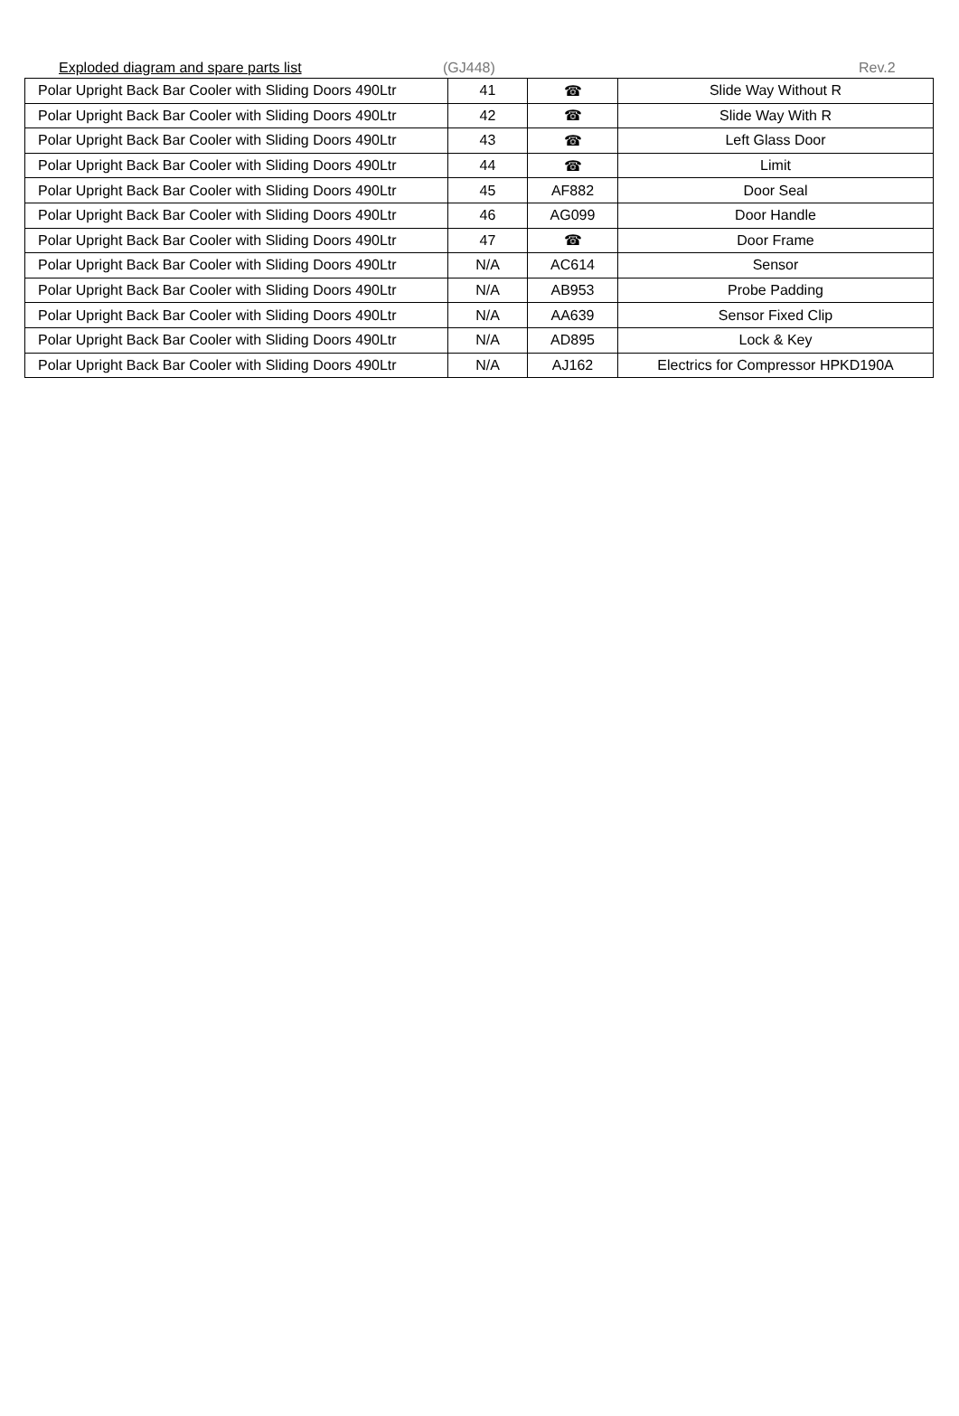Exploded diagram and spare parts list (GJ448) Rev.2
| Polar Upright Back Bar Cooler with Sliding Doors 490Ltr | 41 | ☎ | Slide Way Without R |
| Polar Upright Back Bar Cooler with Sliding Doors 490Ltr | 42 | ☎ | Slide Way With R |
| Polar Upright Back Bar Cooler with Sliding Doors 490Ltr | 43 | ☎ | Left Glass Door |
| Polar Upright Back Bar Cooler with Sliding Doors 490Ltr | 44 | ☎ | Limit |
| Polar Upright Back Bar Cooler with Sliding Doors 490Ltr | 45 | AF882 | Door Seal |
| Polar Upright Back Bar Cooler with Sliding Doors 490Ltr | 46 | AG099 | Door Handle |
| Polar Upright Back Bar Cooler with Sliding Doors 490Ltr | 47 | ☎ | Door Frame |
| Polar Upright Back Bar Cooler with Sliding Doors 490Ltr | N/A | AC614 | Sensor |
| Polar Upright Back Bar Cooler with Sliding Doors 490Ltr | N/A | AB953 | Probe Padding |
| Polar Upright Back Bar Cooler with Sliding Doors 490Ltr | N/A | AA639 | Sensor Fixed Clip |
| Polar Upright Back Bar Cooler with Sliding Doors 490Ltr | N/A | AD895 | Lock & Key |
| Polar Upright Back Bar Cooler with Sliding Doors 490Ltr | N/A | AJ162 | Electrics for Compressor HPKD190A |